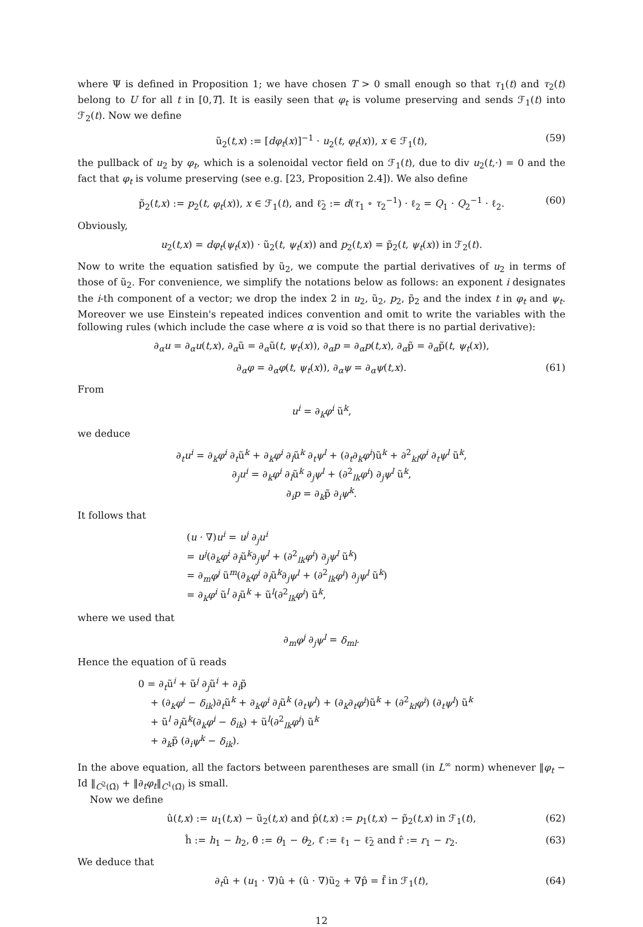where Ψ is defined in Proposition 1; we have chosen T > 0 small enough so that τ<sub>1</sub>(t) and τ<sub>2</sub>(t) belong to U for all t in [0,T]. It is easily seen that φ<sub>t</sub> is volume preserving and sends ℱ<sub>1</sub>(t) into ℱ<sub>2</sub>(t). Now we define
ũ<sub>2</sub>(t,x) := [dφ<sub>t</sub>(x)]<sup>−1</sup> · u<sub>2</sub>(t, φ<sub>t</sub>(x)), x ∈ ℱ<sub>1</sub>(t), (59)
the pullback of u<sub>2</sub> by φ<sub>t</sub>, which is a solenoidal vector field on ℱ<sub>1</sub>(t), due to div u<sub>2</sub>(t,·) = 0 and the fact that φ<sub>t</sub> is volume preserving (see e.g. [23, Proposition 2.4]). We also define
p̃<sub>2</sub>(t,x) := p<sub>2</sub>(t, φ<sub>t</sub>(x)), x ∈ ℱ<sub>1</sub>(t), and ℓ̃<sub>2</sub> := d(τ<sub>1</sub> ∘ τ<sub>2</sub><sup>−1</sup>) · ℓ<sub>2</sub> = Q<sub>1</sub> · Q<sub>2</sub><sup>−1</sup> · ℓ<sub>2</sub>. (60)
Obviously,
u<sub>2</sub>(t,x) = dφ<sub>t</sub>(ψ<sub>t</sub>(x)) · ũ<sub>2</sub>(t, ψ<sub>t</sub>(x)) and p<sub>2</sub>(t,x) = p̃<sub>2</sub>(t, ψ<sub>t</sub>(x)) in ℱ<sub>2</sub>(t).
Now to write the equation satisfied by ũ<sub>2</sub>, we compute the partial derivatives of u<sub>2</sub> in terms of those of ũ<sub>2</sub>. For convenience, we simplify the notations below as follows: an exponent i designates the i-th component of a vector; we drop the index 2 in u<sub>2</sub>, ũ<sub>2</sub>, p<sub>2</sub>, p̃<sub>2</sub> and the index t in φ<sub>t</sub> and ψ<sub>t</sub>. Moreover we use Einstein's repeated indices convention and omit to write the variables with the following rules (which include the case where α is void so that there is no partial derivative):
∂<sub>α</sub>u = ∂<sub>α</sub>u(t,x), ∂<sub>α</sub>ũ = ∂<sub>α</sub>ũ(t, ψ<sub>t</sub>(x)), ∂<sub>α</sub>p = ∂<sub>α</sub>p(t,x), ∂<sub>α</sub>p̃ = ∂<sub>α</sub>p̃(t, ψ<sub>t</sub>(x)),
∂<sub>α</sub>φ = ∂<sub>α</sub>φ(t, ψ<sub>t</sub>(x)), ∂<sub>α</sub>ψ = ∂<sub>α</sub>ψ(t,x). (61)
From
u<sup>i</sup> = ∂<sub>k</sub>φ<sup>i</sup> ũ<sup>k</sup>,
we deduce
∂<sub>t</sub>u<sup>i</sup> = ∂<sub>k</sub>φ<sup>i</sup> ∂<sub>t</sub>ũ<sup>k</sup> + ∂<sub>k</sub>φ<sup>i</sup> ∂<sub>l</sub>ũ<sup>k</sup> ∂<sub>t</sub>ψ<sup>l</sup> + (∂<sub>t</sub>∂<sub>k</sub>φ<sup>i</sup>)ũ<sup>k</sup> + ∂<sup>2</sup><sub>kl</sub>φ<sup>i</sup> ∂<sub>t</sub>ψ<sup>l</sup> ũ<sup>k</sup>,
∂<sub>j</sub>u<sup>i</sup> = ∂<sub>k</sub>φ<sup>i</sup> ∂<sub>l</sub>ũ<sup>k</sup> ∂<sub>j</sub>ψ<sup>l</sup> + (∂<sup>2</sup><sub>lk</sub>φ<sup>i</sup>) ∂<sub>j</sub>ψ<sup>l</sup> ũ<sup>k</sup>,
∂<sub>i</sub>p = ∂<sub>k</sub>p̃ ∂<sub>i</sub>ψ<sup>k</sup>.
It follows that
(u · ∇)u<sup>i</sup> = u<sup>j</sup> ∂<sub>j</sub>u<sup>i</sup>
= u<sup>j</sup>(∂<sub>k</sub>φ<sup>i</sup> ∂<sub>l</sub>ũ<sup>k</sup>∂<sub>j</sub>ψ<sup>l</sup> + (∂<sup>2</sup><sub>lk</sub>φ<sup>i</sup>) ∂<sub>j</sub>ψ<sup>l</sup> ũ<sup>k</sup>)
= ∂<sub>m</sub>φ<sup>j</sup> ũ<sup>m</sup>(∂<sub>k</sub>φ<sup>i</sup> ∂<sub>l</sub>ũ<sup>k</sup>∂<sub>j</sub>ψ<sup>l</sup> + (∂<sup>2</sup><sub>lk</sub>φ<sup>i</sup>) ∂<sub>j</sub>ψ<sup>l</sup> ũ<sup>k</sup>)
= ∂<sub>k</sub>φ<sup>i</sup> ũ<sup>l</sup> ∂<sub>l</sub>ũ<sup>k</sup> + ũ<sup>l</sup>(∂<sup>2</sup><sub>lk</sub>φ<sup>i</sup>) ũ<sup>k</sup>,
where we used that
∂<sub>m</sub>φ<sup>j</sup> ∂<sub>j</sub>ψ<sup>l</sup> = δ<sub>ml</sub>.
Hence the equation of ũ reads
0 = ∂<sub>t</sub>ũ<sup>i</sup> + ũ<sup>j</sup> ∂<sub>j</sub>ũ<sup>i</sup> + ∂<sub>i</sub>p̃
+ (∂<sub>k</sub>φ<sup>i</sup> − δ<sub>ik</sub>)∂<sub>t</sub>ũ<sup>k</sup> + ∂<sub>k</sub>φ<sup>i</sup> ∂<sub>l</sub>ũ<sup>k</sup> (∂<sub>t</sub>ψ<sup>l</sup>) + (∂<sub>k</sub>∂<sub>t</sub>φ<sup>i</sup>)ũ<sup>k</sup> + (∂<sup>2</sup><sub>kl</sub>φ<sup>i</sup>) (∂<sub>t</sub>ψ<sup>l</sup>) ũ<sup>k</sup>
+ ũ<sup>l</sup> ∂<sub>l</sub>ũ<sup>k</sup>(∂<sub>k</sub>φ<sup>i</sup> − δ<sub>ik</sub>) + ũ<sup>l</sup>(∂<sup>2</sup><sub>lk</sub>φ<sup>i</sup>) ũ<sup>k</sup>
+ ∂<sub>k</sub>p̃ (∂<sub>i</sub>ψ<sup>k</sup> − δ<sub>ik</sub>).
In the above equation, all the factors between parentheses are small (in L<sup>∞</sup> norm) whenever ‖φ<sub>t</sub> − Id ‖<sub>C<sup>2</sup>(Ω̄)</sub> + ‖∂<sub>t</sub>φ<sub>t</sub>‖<sub>C<sup>1</sup>(Ω̄)</sub> is small.
Now we define
û(t,x) := u<sub>1</sub>(t,x) − ũ<sub>2</sub>(t,x) and p̂(t,x) := p<sub>1</sub>(t,x) − p̃<sub>2</sub>(t,x) in ℱ<sub>1</sub>(t), (62)
ĥ := h<sub>1</sub> − h<sub>2</sub>, θ̂ := θ<sub>1</sub> − θ<sub>2</sub>, ℓ̂ := ℓ<sub>1</sub> − ℓ̃<sub>2</sub> and r̂ := r<sub>1</sub> − r<sub>2</sub>. (63)
We deduce that
∂<sub>t</sub>û + (u<sub>1</sub> · ∇)û + (û · ∇)ũ<sub>2</sub> + ∇p̂ = f̃ in ℱ<sub>1</sub>(t), (64)
12